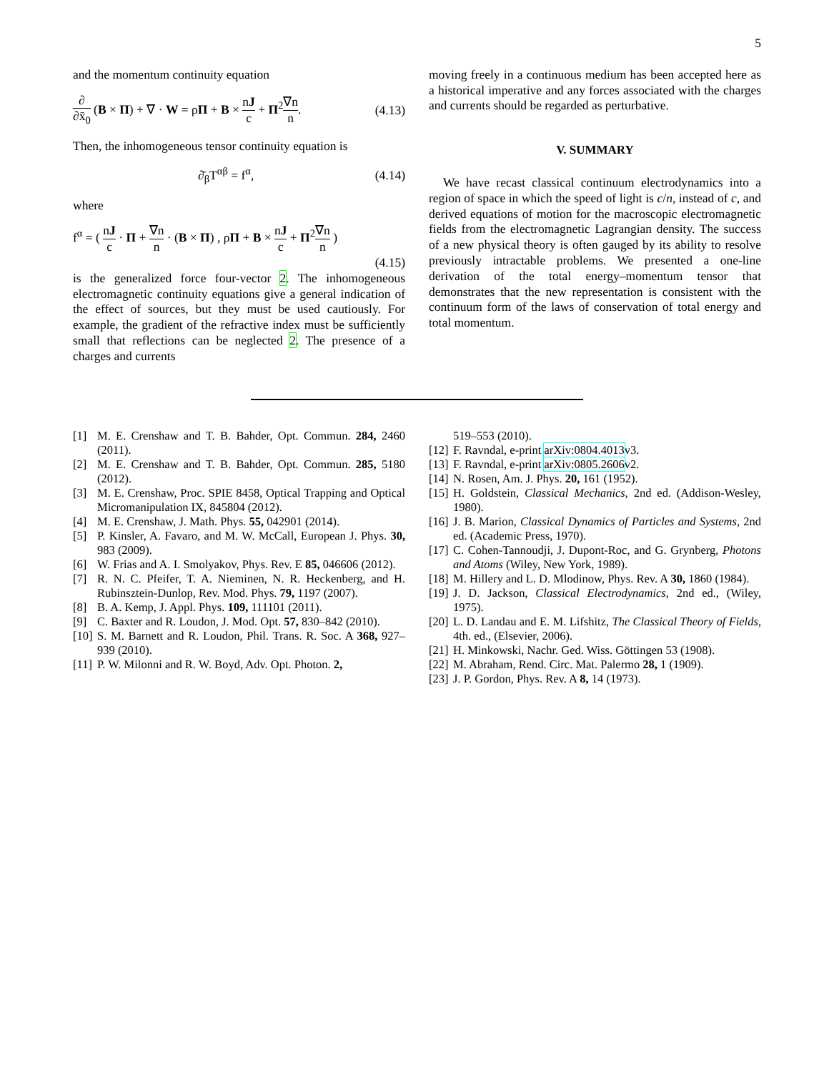5
and the momentum continuity equation
∂ ∂x̄<sub>0</sub> (B × Π) + ∇ · W = ρΠ + B × nJ c + Π<sup>2</sup>∇n n. (4.13)
Then, the inhomogeneous tensor continuity equation is
∂̄<sub>β</sub>T<sup>αβ</sup> = f<sup>α</sup>, (4.14)
where
f<sup>α</sup> = ( nJ c · Π + ∇n n · (B × Π) , ρΠ + B × nJ c + Π<sup>2</sup>∇n n )
(4.15)
is the generalized force four-vector 2. The inhomogeneous electromagnetic continuity equations give a general indication of the effect of sources, but they must be used cautiously. For example, the gradient of the refractive index must be sufficiently small that reflections can be neglected 2. The presence of a charges and currents
moving freely in a continuous medium has been accepted here as a historical imperative and any forces associated with the charges and currents should be regarded as perturbative.
V. SUMMARY
We have recast classical continuum electrodynamics into a region of space in which the speed of light is c/n, instead of c, and derived equations of motion for the macroscopic electromagnetic fields from the electromagnetic Lagrangian density. The success of a new physical theory is often gauged by its ability to resolve previously intractable problems. We presented a one-line derivation of the total energy–momentum tensor that demonstrates that the new representation is consistent with the continuum form of the laws of conservation of total energy and total momentum.
[1] M. E. Crenshaw and T. B. Bahder, Opt. Commun. 284, 2460 (2011).
[2] M. E. Crenshaw and T. B. Bahder, Opt. Commun. 285, 5180 (2012).
[3] M. E. Crenshaw, Proc. SPIE 8458, Optical Trapping and Optical Micromanipulation IX, 845804 (2012).
[4] M. E. Crenshaw, J. Math. Phys. 55, 042901 (2014).
[5] P. Kinsler, A. Favaro, and M. W. McCall, European J. Phys. 30, 983 (2009).
[6] W. Frias and A. I. Smolyakov, Phys. Rev. E 85, 046606 (2012).
[7] R. N. C. Pfeifer, T. A. Nieminen, N. R. Heckenberg, and H. Rubinsztein-Dunlop, Rev. Mod. Phys. 79, 1197 (2007).
[8] B. A. Kemp, J. Appl. Phys. 109, 111101 (2011).
[9] C. Baxter and R. Loudon, J. Mod. Opt. 57, 830–842 (2010).
[10] S. M. Barnett and R. Loudon, Phil. Trans. R. Soc. A 368, 927–939 (2010).
[11] P. W. Milonni and R. W. Boyd, Adv. Opt. Photon. 2,
519–553 (2010).
[12] F. Ravndal, e-print arXiv:0804.4013v3.
[13] F. Ravndal, e-print arXiv:0805.2606v2.
[14] N. Rosen, Am. J. Phys. 20, 161 (1952).
[15] H. Goldstein, Classical Mechanics, 2nd ed. (Addison-Wesley, 1980).
[16] J. B. Marion, Classical Dynamics of Particles and Systems, 2nd ed. (Academic Press, 1970).
[17] C. Cohen-Tannoudji, J. Dupont-Roc, and G. Grynberg, Photons and Atoms (Wiley, New York, 1989).
[18] M. Hillery and L. D. Mlodinow, Phys. Rev. A 30, 1860 (1984).
[19] J. D. Jackson, Classical Electrodynamics, 2nd ed., (Wiley, 1975).
[20] L. D. Landau and E. M. Lifshitz, The Classical Theory of Fields, 4th. ed., (Elsevier, 2006).
[21] H. Minkowski, Nachr. Ged. Wiss. Göttingen 53 (1908).
[22] M. Abraham, Rend. Circ. Mat. Palermo 28, 1 (1909).
[23] J. P. Gordon, Phys. Rev. A 8, 14 (1973).